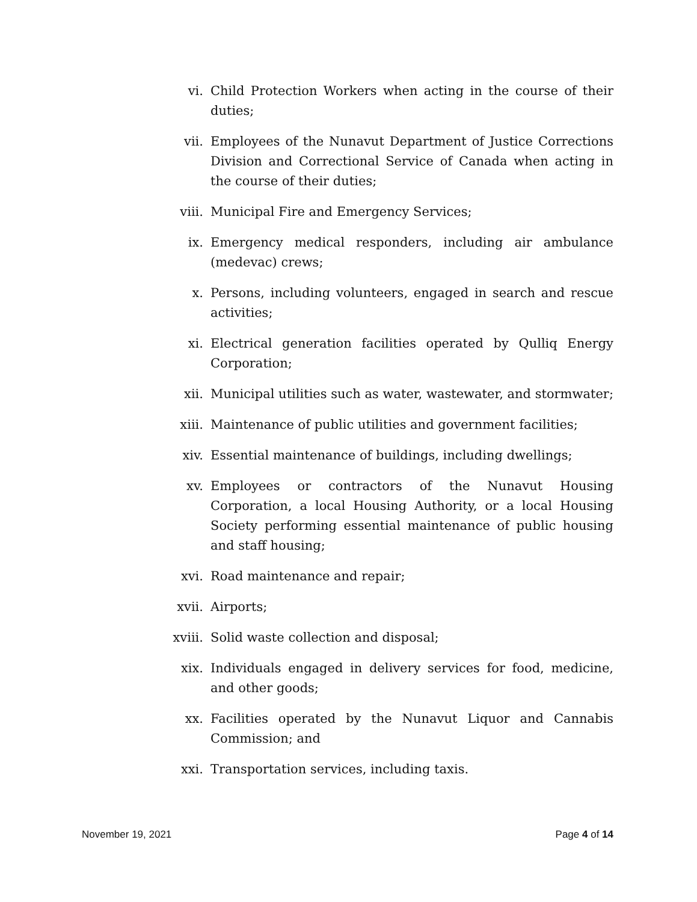vi. Child Protection Workers when acting in the course of their duties;
vii. Employees of the Nunavut Department of Justice Corrections Division and Correctional Service of Canada when acting in the course of their duties;
viii. Municipal Fire and Emergency Services;
ix. Emergency medical responders, including air ambulance (medevac) crews;
x. Persons, including volunteers, engaged in search and rescue activities;
xi. Electrical generation facilities operated by Qulliq Energy Corporation;
xii. Municipal utilities such as water, wastewater, and stormwater;
xiii. Maintenance of public utilities and government facilities;
xiv. Essential maintenance of buildings, including dwellings;
xv. Employees or contractors of the Nunavut Housing Corporation, a local Housing Authority, or a local Housing Society performing essential maintenance of public housing and staff housing;
xvi. Road maintenance and repair;
xvii. Airports;
xviii. Solid waste collection and disposal;
xix. Individuals engaged in delivery services for food, medicine, and other goods;
xx. Facilities operated by the Nunavut Liquor and Cannabis Commission; and
xxi. Transportation services, including taxis.
November 19, 2021 Page 4 of 14